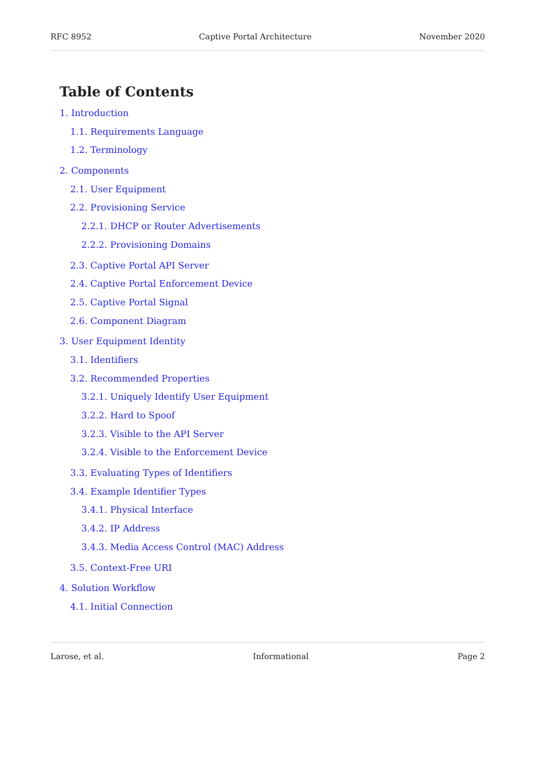RFC 8952 Captive Portal Architecture November 2020
Table of Contents
1. Introduction
1.1. Requirements Language
1.2. Terminology
2. Components
2.1. User Equipment
2.2. Provisioning Service
2.2.1. DHCP or Router Advertisements
2.2.2. Provisioning Domains
2.3. Captive Portal API Server
2.4. Captive Portal Enforcement Device
2.5. Captive Portal Signal
2.6. Component Diagram
3. User Equipment Identity
3.1. Identifiers
3.2. Recommended Properties
3.2.1. Uniquely Identify User Equipment
3.2.2. Hard to Spoof
3.2.3. Visible to the API Server
3.2.4. Visible to the Enforcement Device
3.3. Evaluating Types of Identifiers
3.4. Example Identifier Types
3.4.1. Physical Interface
3.4.2. IP Address
3.4.3. Media Access Control (MAC) Address
3.5. Context-Free URI
4. Solution Workflow
4.1. Initial Connection
Larose, et al. Informational Page 2